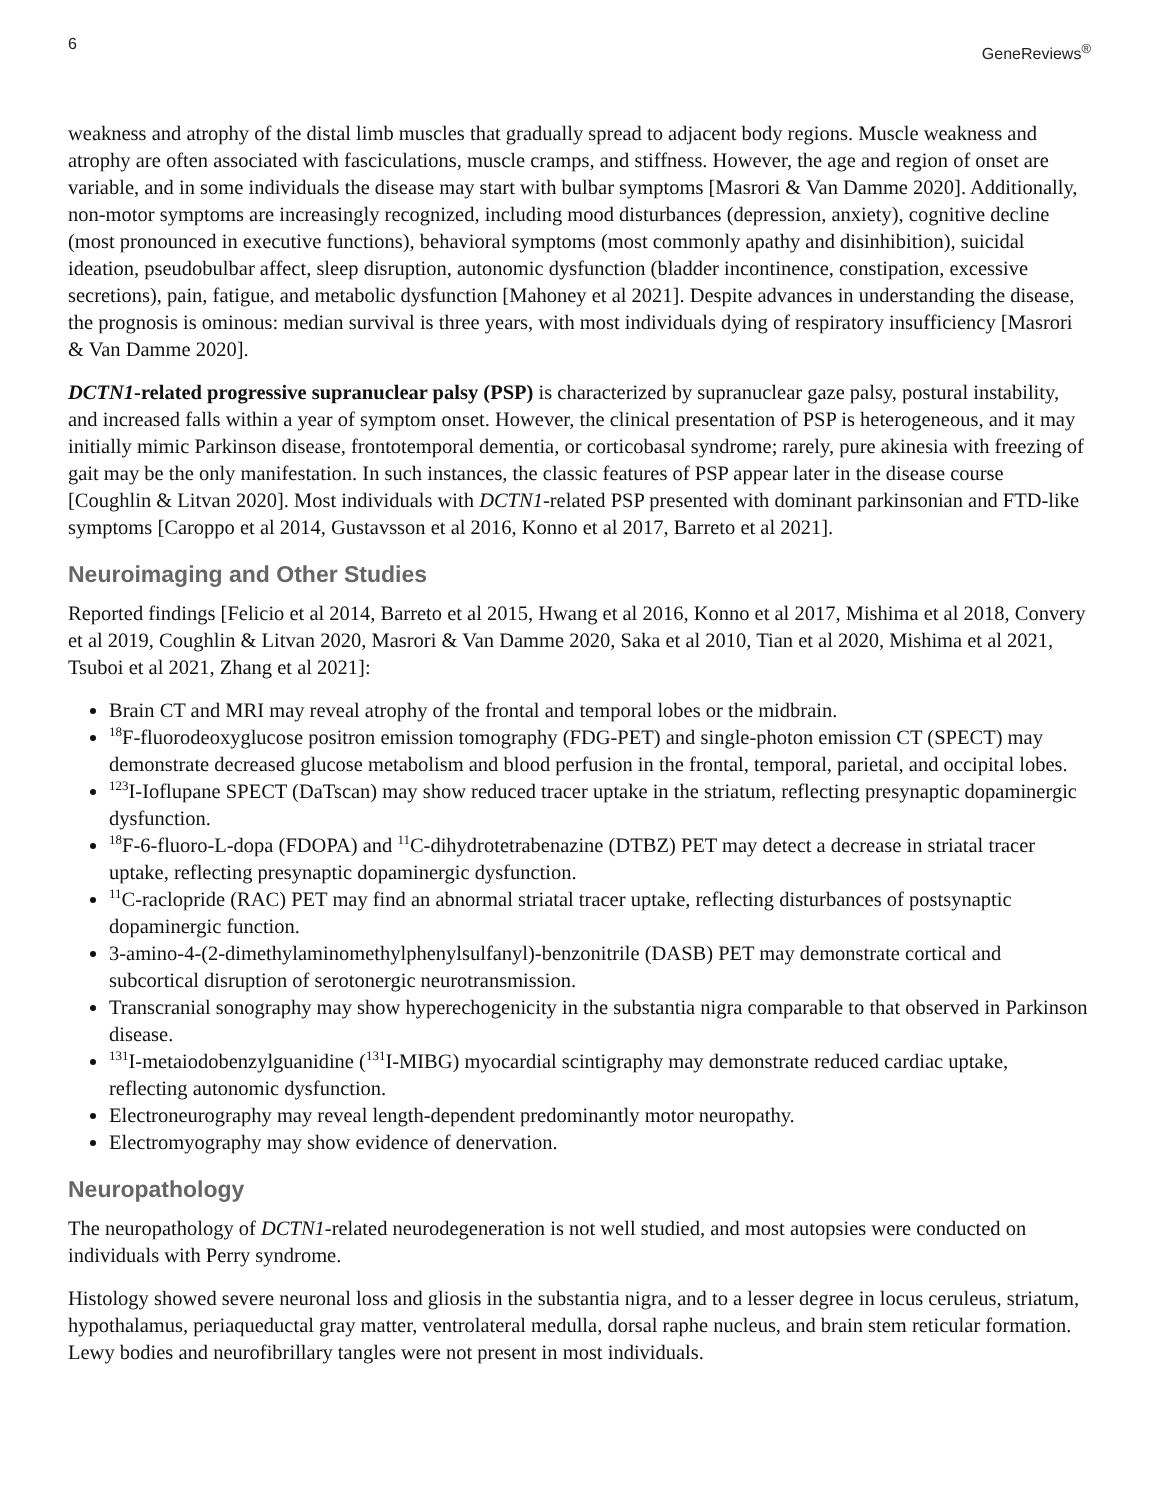6 GeneReviews<sup>®</sup>
weakness and atrophy of the distal limb muscles that gradually spread to adjacent body regions. Muscle weakness and atrophy are often associated with fasciculations, muscle cramps, and stiffness. However, the age and region of onset are variable, and in some individuals the disease may start with bulbar symptoms [Masrori & Van Damme 2020]. Additionally, non-motor symptoms are increasingly recognized, including mood disturbances (depression, anxiety), cognitive decline (most pronounced in executive functions), behavioral symptoms (most commonly apathy and disinhibition), suicidal ideation, pseudobulbar affect, sleep disruption, autonomic dysfunction (bladder incontinence, constipation, excessive secretions), pain, fatigue, and metabolic dysfunction [Mahoney et al 2021]. Despite advances in understanding the disease, the prognosis is ominous: median survival is three years, with most individuals dying of respiratory insufficiency [Masrori & Van Damme 2020].
DCTN1-related progressive supranuclear palsy (PSP) is characterized by supranuclear gaze palsy, postural instability, and increased falls within a year of symptom onset. However, the clinical presentation of PSP is heterogeneous, and it may initially mimic Parkinson disease, frontotemporal dementia, or corticobasal syndrome; rarely, pure akinesia with freezing of gait may be the only manifestation. In such instances, the classic features of PSP appear later in the disease course [Coughlin & Litvan 2020]. Most individuals with DCTN1-related PSP presented with dominant parkinsonian and FTD-like symptoms [Caroppo et al 2014, Gustavsson et al 2016, Konno et al 2017, Barreto et al 2021].
Neuroimaging and Other Studies
Reported findings [Felicio et al 2014, Barreto et al 2015, Hwang et al 2016, Konno et al 2017, Mishima et al 2018, Convery et al 2019, Coughlin & Litvan 2020, Masrori & Van Damme 2020, Saka et al 2010, Tian et al 2020, Mishima et al 2021, Tsuboi et al 2021, Zhang et al 2021]:
Brain CT and MRI may reveal atrophy of the frontal and temporal lobes or the midbrain.
<sup>18</sup>F-fluorodeoxyglucose positron emission tomography (FDG-PET) and single-photon emission CT (SPECT) may demonstrate decreased glucose metabolism and blood perfusion in the frontal, temporal, parietal, and occipital lobes.
<sup>123</sup>I-Ioflupane SPECT (DaTscan) may show reduced tracer uptake in the striatum, reflecting presynaptic dopaminergic dysfunction.
<sup>18</sup>F-6-fluoro-L-dopa (FDOPA) and <sup>11</sup>C-dihydrotetrabenazine (DTBZ) PET may detect a decrease in striatal tracer uptake, reflecting presynaptic dopaminergic dysfunction.
<sup>11</sup>C-raclopride (RAC) PET may find an abnormal striatal tracer uptake, reflecting disturbances of postsynaptic dopaminergic function.
3-amino-4-(2-dimethylaminomethylphenylsulfanyl)-benzonitrile (DASB) PET may demonstrate cortical and subcortical disruption of serotonergic neurotransmission.
Transcranial sonography may show hyperechogenicity in the substantia nigra comparable to that observed in Parkinson disease.
<sup>131</sup>I-metaiodobenzylguanidine (<sup>131</sup>I-MIBG) myocardial scintigraphy may demonstrate reduced cardiac uptake, reflecting autonomic dysfunction.
Electroneurography may reveal length-dependent predominantly motor neuropathy.
Electromyography may show evidence of denervation.
Neuropathology
The neuropathology of DCTN1-related neurodegeneration is not well studied, and most autopsies were conducted on individuals with Perry syndrome.
Histology showed severe neuronal loss and gliosis in the substantia nigra, and to a lesser degree in locus ceruleus, striatum, hypothalamus, periaqueductal gray matter, ventrolateral medulla, dorsal raphe nucleus, and brain stem reticular formation. Lewy bodies and neurofibrillary tangles were not present in most individuals.